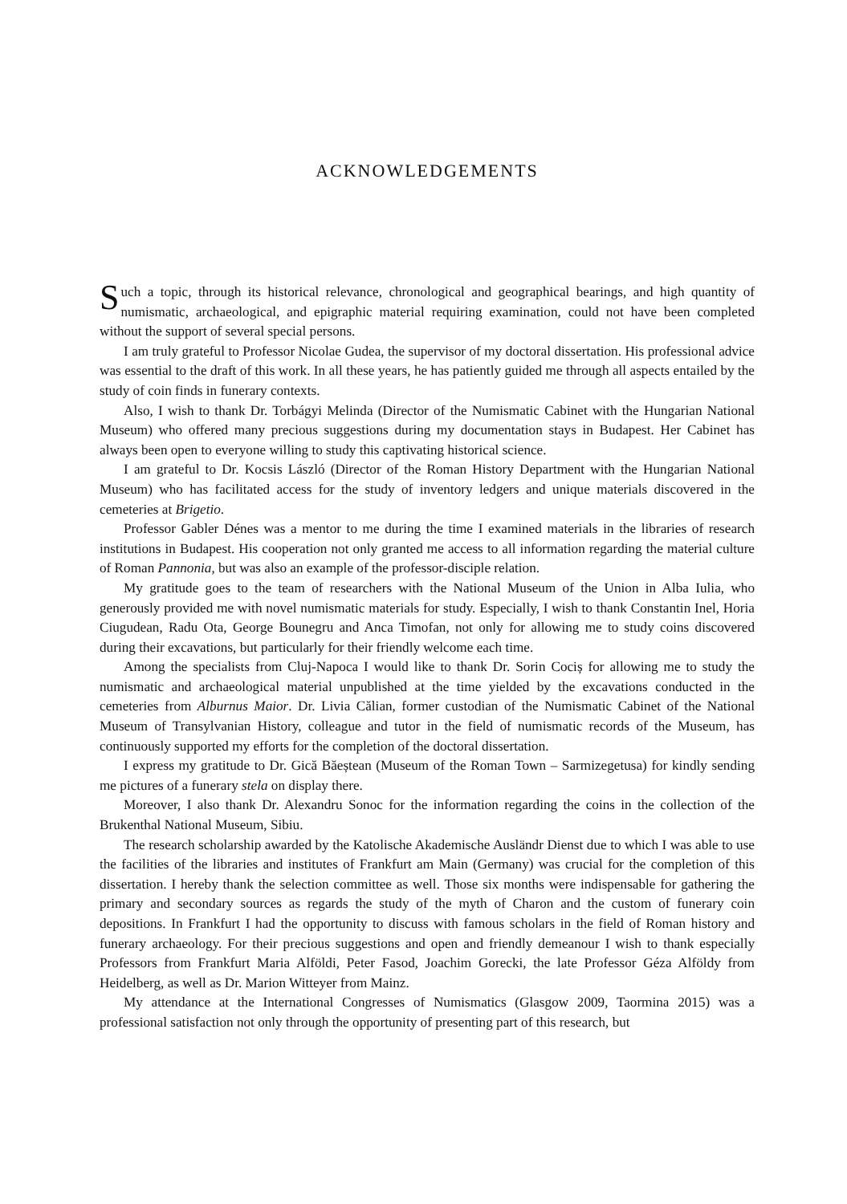ACKNOWLEDGEMENTS
Such a topic, through its historical relevance, chronological and geographical bearings, and high quantity of numismatic, archaeological, and epigraphic material requiring examination, could not have been completed without the support of several special persons.
I am truly grateful to Professor Nicolae Gudea, the supervisor of my doctoral dissertation. His professional advice was essential to the draft of this work. In all these years, he has patiently guided me through all aspects entailed by the study of coin finds in funerary contexts.
Also, I wish to thank Dr. Torbágyi Melinda (Director of the Numismatic Cabinet with the Hungarian National Museum) who offered many precious suggestions during my documentation stays in Budapest. Her Cabinet has always been open to everyone willing to study this captivating historical science.
I am grateful to Dr. Kocsis László (Director of the Roman History Department with the Hungarian National Museum) who has facilitated access for the study of inventory ledgers and unique materials discovered in the cemeteries at Brigetio.
Professor Gabler Dénes was a mentor to me during the time I examined materials in the libraries of research institutions in Budapest. His cooperation not only granted me access to all information regarding the material culture of Roman Pannonia, but was also an example of the professor-disciple relation.
My gratitude goes to the team of researchers with the National Museum of the Union in Alba Iulia, who generously provided me with novel numismatic materials for study. Especially, I wish to thank Constantin Inel, Horia Ciugudean, Radu Ota, George Bounegru and Anca Timofan, not only for allowing me to study coins discovered during their excavations, but particularly for their friendly welcome each time.
Among the specialists from Cluj-Napoca I would like to thank Dr. Sorin Cociș for allowing me to study the numismatic and archaeological material unpublished at the time yielded by the excavations conducted in the cemeteries from Alburnus Maior. Dr. Livia Călian, former custodian of the Numismatic Cabinet of the National Museum of Transylvanian History, colleague and tutor in the field of numismatic records of the Museum, has continuously supported my efforts for the completion of the doctoral dissertation.
I express my gratitude to Dr. Gică Băeștean (Museum of the Roman Town – Sarmizegetusa) for kindly sending me pictures of a funerary stela on display there.
Moreover, I also thank Dr. Alexandru Sonoc for the information regarding the coins in the collection of the Brukenthal National Museum, Sibiu.
The research scholarship awarded by the Katolische Akademische Ausländr Dienst due to which I was able to use the facilities of the libraries and institutes of Frankfurt am Main (Germany) was crucial for the completion of this dissertation. I hereby thank the selection committee as well. Those six months were indispensable for gathering the primary and secondary sources as regards the study of the myth of Charon and the custom of funerary coin depositions. In Frankfurt I had the opportunity to discuss with famous scholars in the field of Roman history and funerary archaeology. For their precious suggestions and open and friendly demeanour I wish to thank especially Professors from Frankfurt Maria Alföldi, Peter Fasod, Joachim Gorecki, the late Professor Géza Alföldy from Heidelberg, as well as Dr. Marion Witteyer from Mainz.
My attendance at the International Congresses of Numismatics (Glasgow 2009, Taormina 2015) was a professional satisfaction not only through the opportunity of presenting part of this research, but